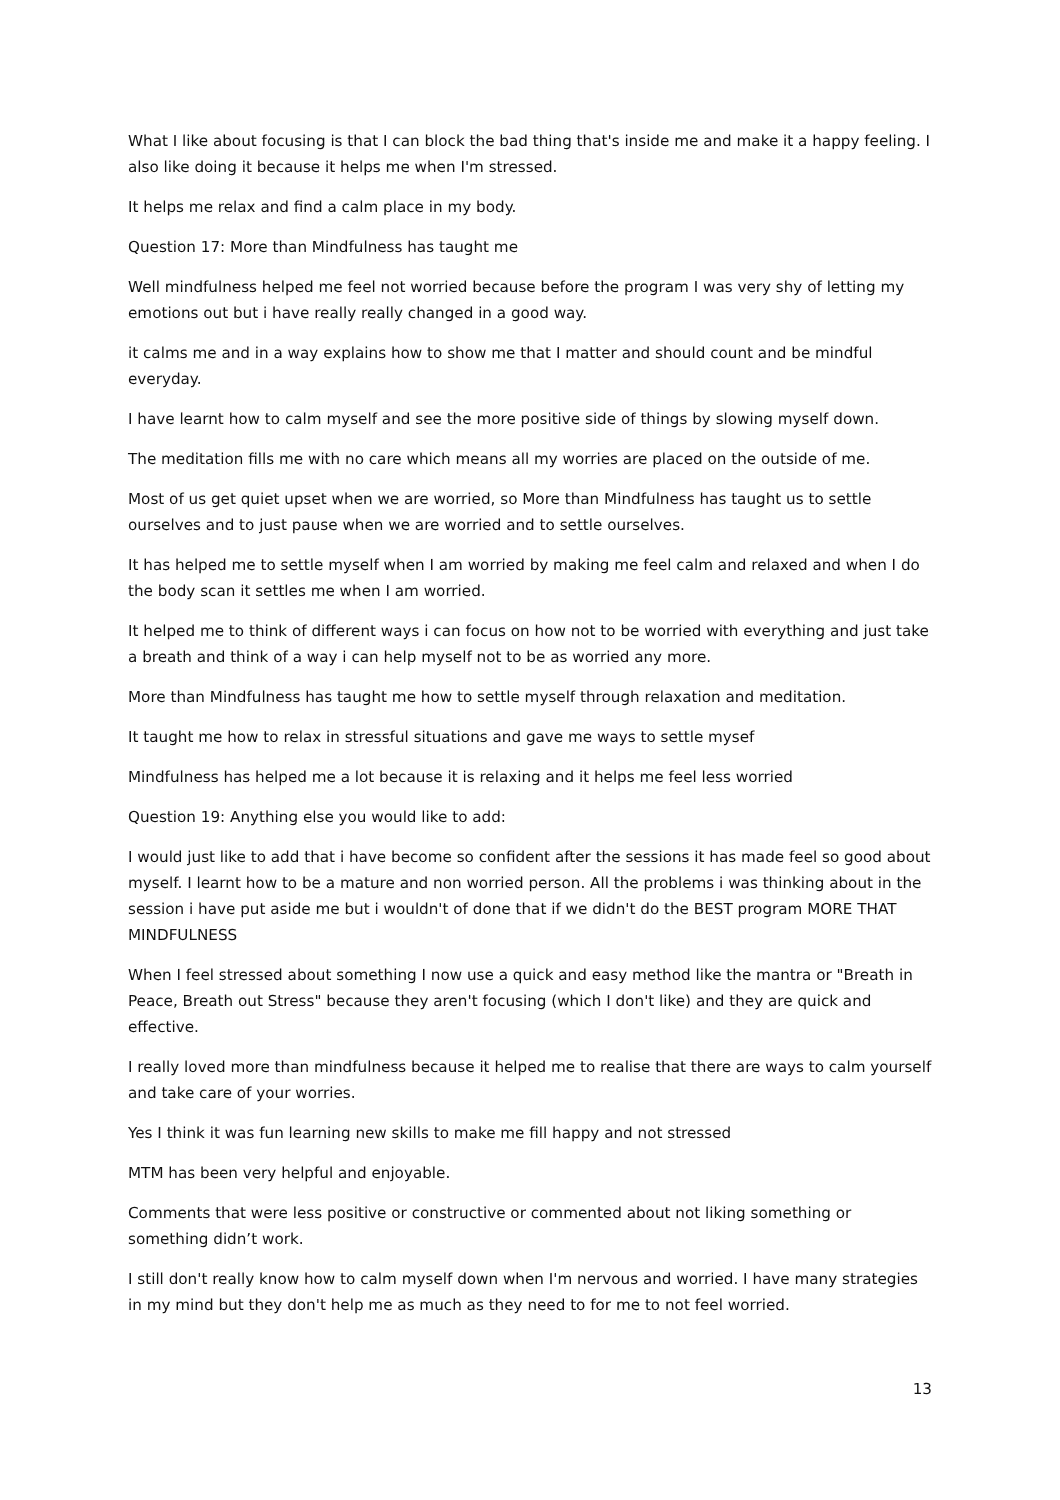What I like about focusing is that I can block the bad thing that's inside me and make it a happy feeling. I also like doing it because it helps me when I'm stressed.
It helps me relax and find a calm place in my body.
Question 17: More than Mindfulness has taught me
Well mindfulness helped me feel not worried because before the program I was very shy of letting my emotions out but i have really really changed in a good way.
it calms me and in a way explains how to show me that I matter and should count and be mindful everyday.
I have learnt how to calm myself and see the more positive side of things by slowing myself down.
The meditation fills me with no care which means all my worries are placed on the outside of me.
Most of us get quiet upset when we are worried, so More than Mindfulness has taught us to settle ourselves and to just pause when we are worried and to settle ourselves.
It has helped me to settle myself when I am worried by making me feel calm and relaxed and when I do the body scan it settles me when I am worried.
It helped me to think of different ways i can focus on how not to be worried with everything and just take a breath and think of a way i can help myself not to be as worried any more.
More than Mindfulness has taught me how to settle myself through relaxation and meditation.
It taught me how to relax in stressful situations and gave me ways to settle mysef
Mindfulness has helped me a lot because it is relaxing and it helps me feel less worried
Question 19: Anything else you would like to add:
I would just like to add that i have become so confident after the sessions it has made feel so good about myself. I learnt how to be a mature and non worried person. All the problems i was thinking about in the session i have put aside me but i wouldn't of done that if we didn't do the BEST program MORE THAT MINDFULNESS
When I feel stressed about something I now use a quick and easy method like the mantra or "Breath in Peace, Breath out Stress" because they aren't focusing (which I don't like) and they are quick and effective.
I really loved more than mindfulness because it helped me to realise that there are ways to calm yourself and take care of your worries.
Yes I think it was fun learning new skills to make me fill happy and not stressed
MTM has been very helpful and enjoyable.
Comments that were less positive or constructive or commented about not liking something or something didn’t work.
I still don't really know how to calm myself down when I'm nervous and worried. I have many strategies in my mind but they don't help me as much as they need to for me to not feel worried.
13